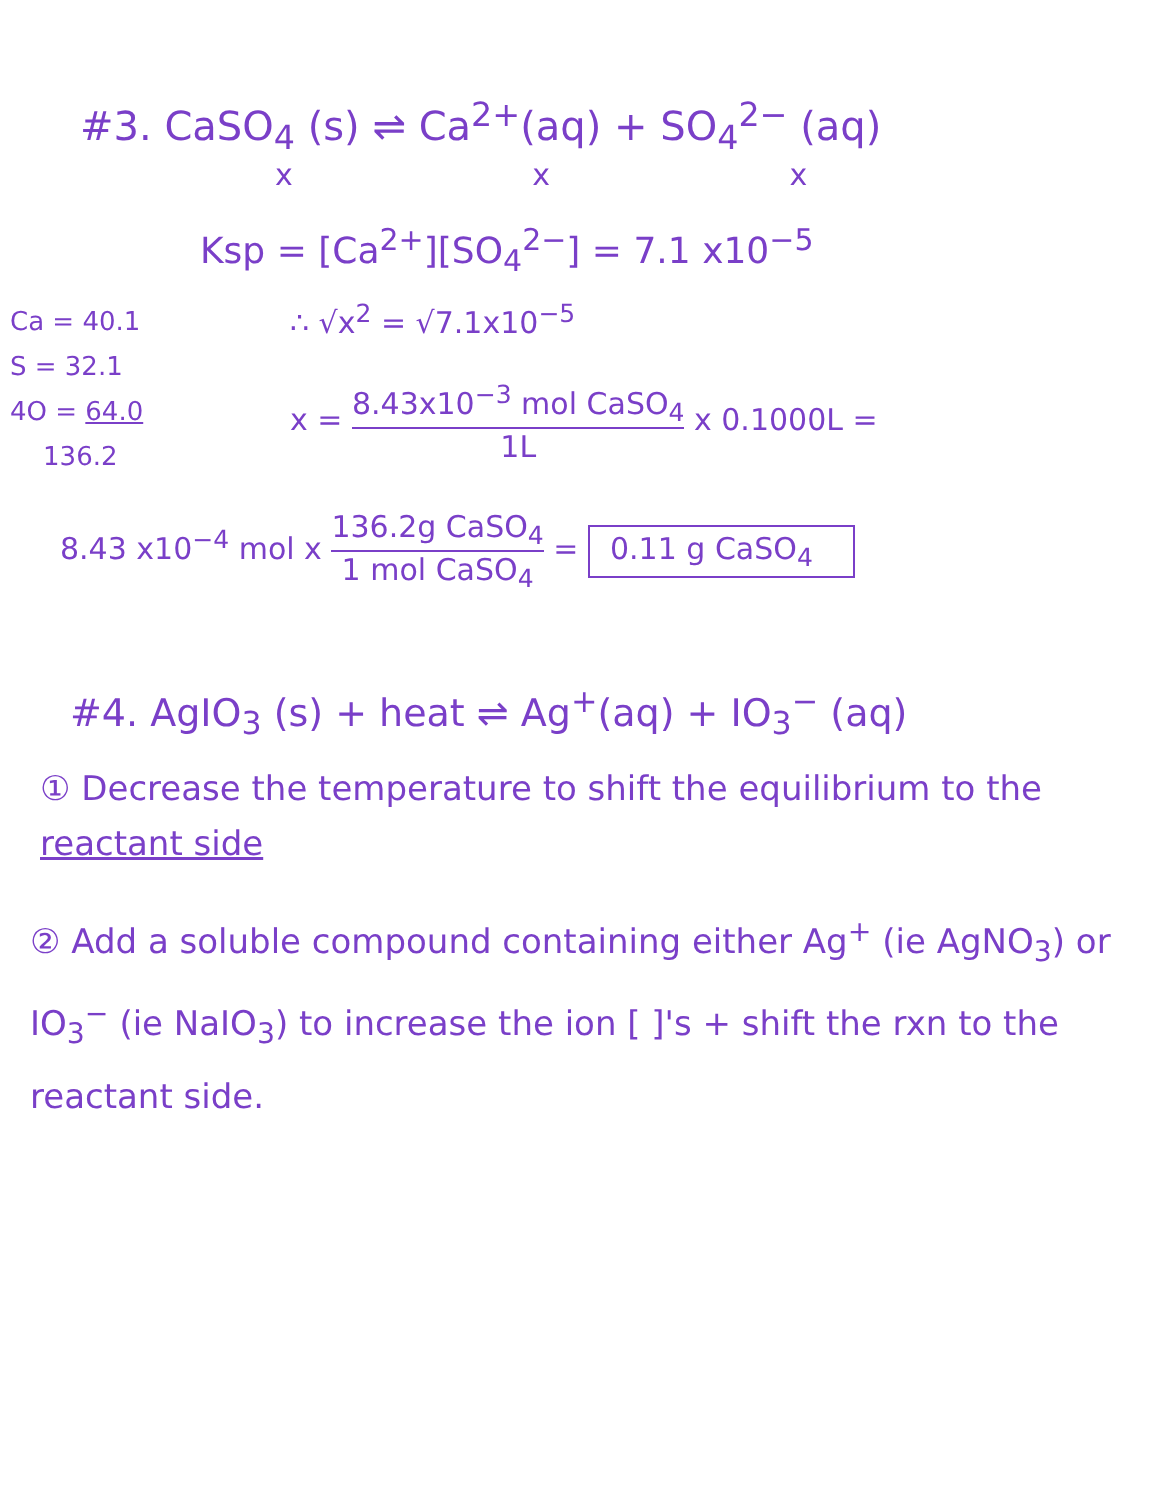#3. CaSO<sub>4</sub> (s) ⇌ Ca<sup>2+</sup>(aq) + SO<sub>4</sub><sup>2−</sup> (aq)
x x x
Ksp = [Ca<sup>2+</sup>][SO<sub>4</sub><sup>2−</sup>] = 7.1 x10<sup>−5</sup>
Ca = 40.1
S = 32.1
4O = 64.0
136.2
∴ √x<sup>2</sup> = √7.1x10<sup>−5</sup>
x = 8.43x10<sup>−3</sup> mol CaSO<sub>4</sub> 1L x 0.1000L =
8.43 x10<sup>−4</sup> mol x 136.2g CaSO<sub>4</sub> 1 mol CaSO<sub>4</sub> = 0.11 g CaSO<sub>4</sub>
#4. AgIO<sub>3</sub> (s) + heat ⇌ Ag<sup>+</sup>(aq) + IO<sub>3</sub><sup>−</sup> (aq)
① Decrease the temperature to shift the equilibrium to the reactant side
② Add a soluble compound containing either Ag<sup>+</sup> (ie AgNO<sub>3</sub>) or IO<sub>3</sub><sup>−</sup> (ie NaIO<sub>3</sub>) to increase the ion [ ]'s + shift the rxn to the reactant side.